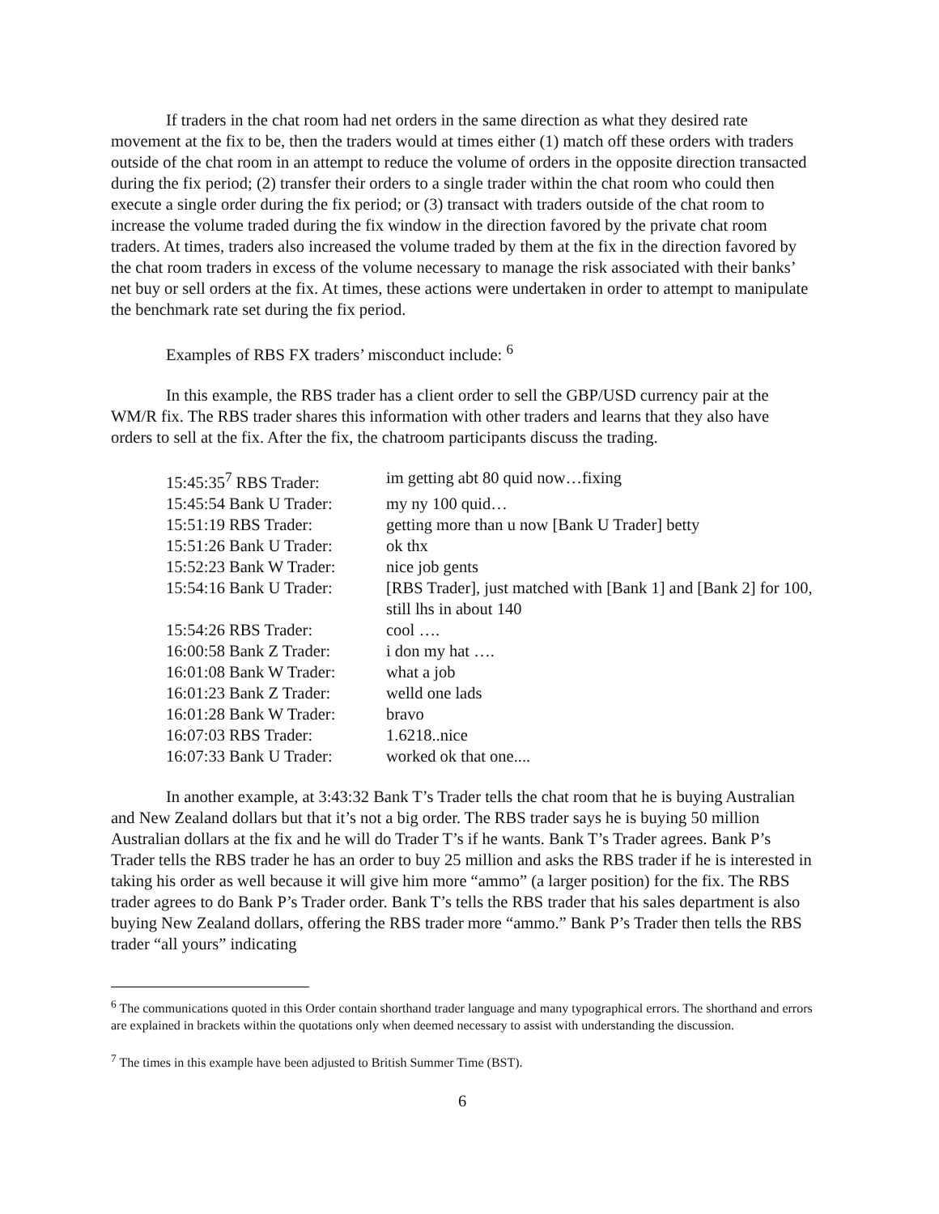If traders in the chat room had net orders in the same direction as what they desired rate movement at the fix to be, then the traders would at times either (1) match off these orders with traders outside of the chat room in an attempt to reduce the volume of orders in the opposite direction transacted during the fix period; (2) transfer their orders to a single trader within the chat room who could then execute a single order during the fix period; or (3) transact with traders outside of the chat room to increase the volume traded during the fix window in the direction favored by the private chat room traders. At times, traders also increased the volume traded by them at the fix in the direction favored by the chat room traders in excess of the volume necessary to manage the risk associated with their banks’ net buy or sell orders at the fix. At times, these actions were undertaken in order to attempt to manipulate the benchmark rate set during the fix period.
Examples of RBS FX traders’ misconduct include: <sup>6</sup>
In this example, the RBS trader has a client order to sell the GBP/USD currency pair at the WM/R fix. The RBS trader shares this information with other traders and learns that they also have orders to sell at the fix. After the fix, the chatroom participants discuss the trading.
| 15:45:35<sup>7</sup> RBS Trader: | im getting abt 80 quid now…fixing |
| 15:45:54 Bank U Trader: | my ny 100 quid… |
| 15:51:19 RBS Trader: | getting more than u now [Bank U Trader] betty |
| 15:51:26 Bank U Trader: | ok thx |
| 15:52:23 Bank W Trader: | nice job gents |
| 15:54:16 Bank U Trader: | [RBS Trader], just matched with [Bank 1] and [Bank 2] for 100, still lhs in about 140 |
| 15:54:26 RBS Trader: | cool …. |
| 16:00:58 Bank Z Trader: | i don my hat …. |
| 16:01:08 Bank W Trader: | what a job |
| 16:01:23 Bank Z Trader: | welld one lads |
| 16:01:28 Bank W Trader: | bravo |
| 16:07:03 RBS Trader: | 1.6218..nice |
| 16:07:33 Bank U Trader: | worked ok that one.... |
In another example, at 3:43:32 Bank T’s Trader tells the chat room that he is buying Australian and New Zealand dollars but that it’s not a big order. The RBS trader says he is buying 50 million Australian dollars at the fix and he will do Trader T’s if he wants. Bank T’s Trader agrees. Bank P’s Trader tells the RBS trader he has an order to buy 25 million and asks the RBS trader if he is interested in taking his order as well because it will give him more “ammo” (a larger position) for the fix. The RBS trader agrees to do Bank P’s Trader order. Bank T’s tells the RBS trader that his sales department is also buying New Zealand dollars, offering the RBS trader more “ammo.” Bank P’s Trader then tells the RBS trader “all yours” indicating
<sup>6</sup> The communications quoted in this Order contain shorthand trader language and many typographical errors. The shorthand and errors are explained in brackets within the quotations only when deemed necessary to assist with understanding the discussion.
<sup>7</sup> The times in this example have been adjusted to British Summer Time (BST).
6